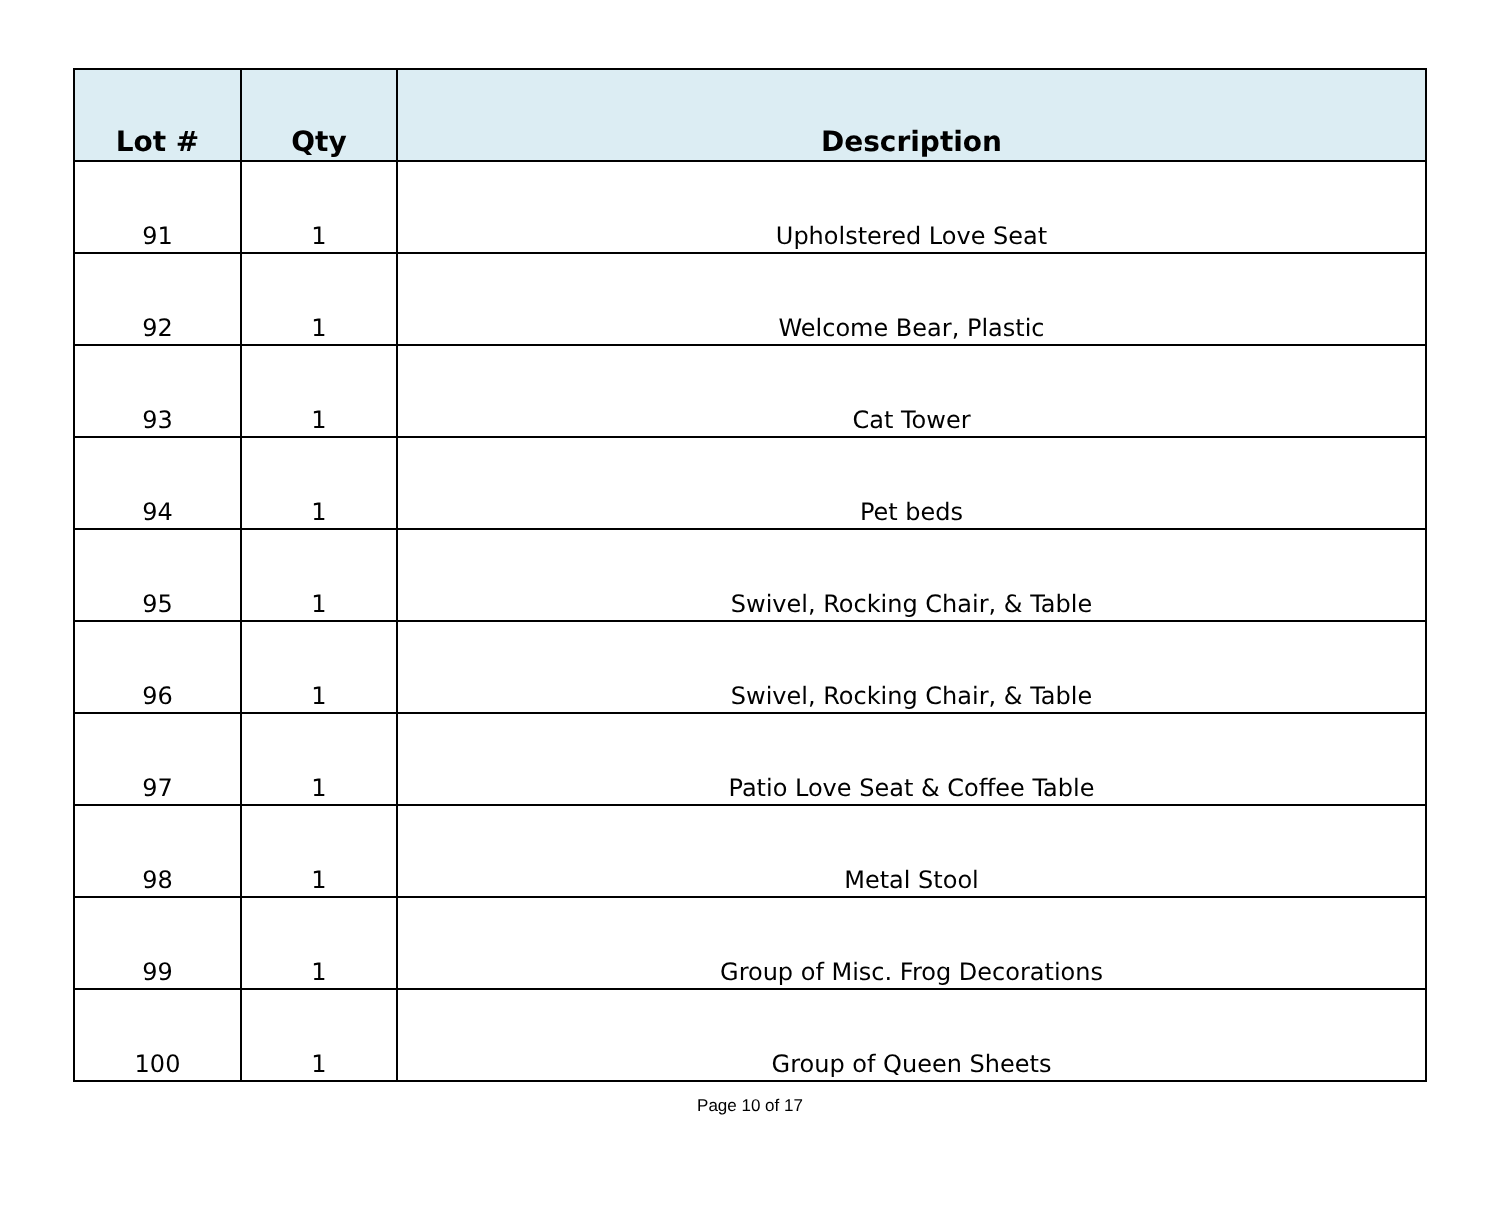| Lot # | Qty | Description |
| --- | --- | --- |
| 91 | 1 | Upholstered Love Seat |
| 92 | 1 | Welcome Bear, Plastic |
| 93 | 1 | Cat Tower |
| 94 | 1 | Pet beds |
| 95 | 1 | Swivel, Rocking Chair, & Table |
| 96 | 1 | Swivel, Rocking Chair, & Table |
| 97 | 1 | Patio Love Seat & Coffee Table |
| 98 | 1 | Metal Stool |
| 99 | 1 | Group of Misc. Frog Decorations |
| 100 | 1 | Group of Queen Sheets |
Page 10 of 17